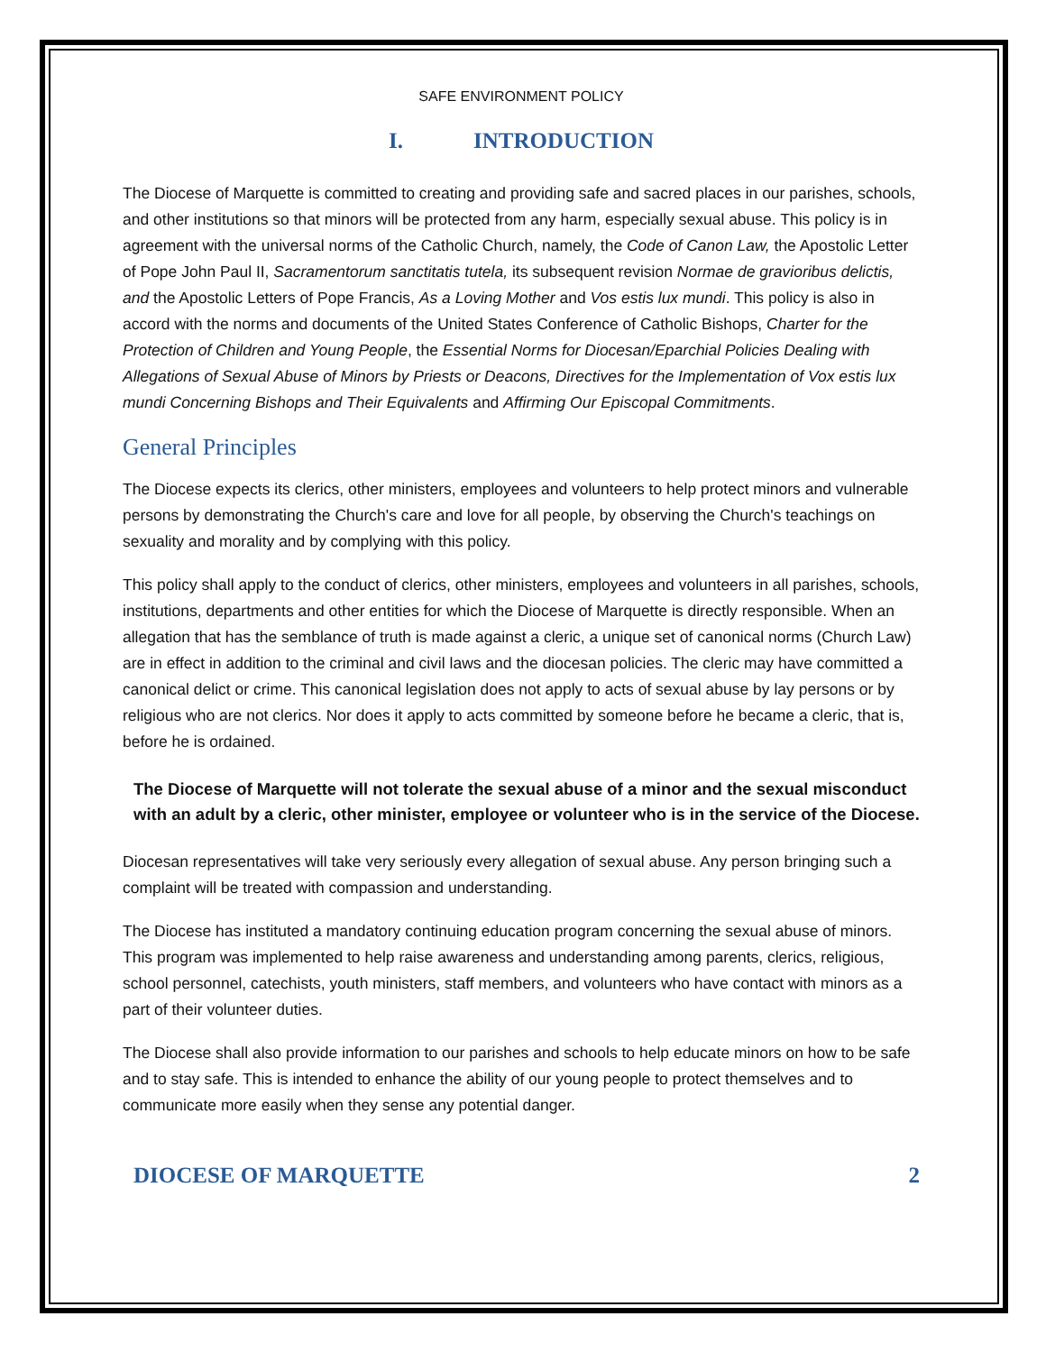SAFE ENVIRONMENT POLICY
I. INTRODUCTION
The Diocese of Marquette is committed to creating and providing safe and sacred places in our parishes, schools, and other institutions so that minors will be protected from any harm, especially sexual abuse. This policy is in agreement with the universal norms of the Catholic Church, namely, the Code of Canon Law, the Apostolic Letter of Pope John Paul II, Sacramentorum sanctitatis tutela, its subsequent revision Normae de gravioribus delictis, and the Apostolic Letters of Pope Francis, As a Loving Mother and Vos estis lux mundi. This policy is also in accord with the norms and documents of the United States Conference of Catholic Bishops, Charter for the Protection of Children and Young People, the Essential Norms for Diocesan/Eparchial Policies Dealing with Allegations of Sexual Abuse of Minors by Priests or Deacons, Directives for the Implementation of Vox estis lux mundi Concerning Bishops and Their Equivalents and Affirming Our Episcopal Commitments.
General Principles
The Diocese expects its clerics, other ministers, employees and volunteers to help protect minors and vulnerable persons by demonstrating the Church's care and love for all people, by observing the Church's teachings on sexuality and morality and by complying with this policy.
This policy shall apply to the conduct of clerics, other ministers, employees and volunteers in all parishes, schools, institutions, departments and other entities for which the Diocese of Marquette is directly responsible. When an allegation that has the semblance of truth is made against a cleric, a unique set of canonical norms (Church Law) are in effect in addition to the criminal and civil laws and the diocesan policies. The cleric may have committed a canonical delict or crime. This canonical legislation does not apply to acts of sexual abuse by lay persons or by religious who are not clerics. Nor does it apply to acts committed by someone before he became a cleric, that is, before he is ordained.
The Diocese of Marquette will not tolerate the sexual abuse of a minor and the sexual misconduct with an adult by a cleric, other minister, employee or volunteer who is in the service of the Diocese.
Diocesan representatives will take very seriously every allegation of sexual abuse. Any person bringing such a complaint will be treated with compassion and understanding.
The Diocese has instituted a mandatory continuing education program concerning the sexual abuse of minors. This program was implemented to help raise awareness and understanding among parents, clerics, religious, school personnel, catechists, youth ministers, staff members, and volunteers who have contact with minors as a part of their volunteer duties.
The Diocese shall also provide information to our parishes and schools to help educate minors on how to be safe and to stay safe. This is intended to enhance the ability of our young people to protect themselves and to communicate more easily when they sense any potential danger.
DIOCESE OF MARQUETTE 2